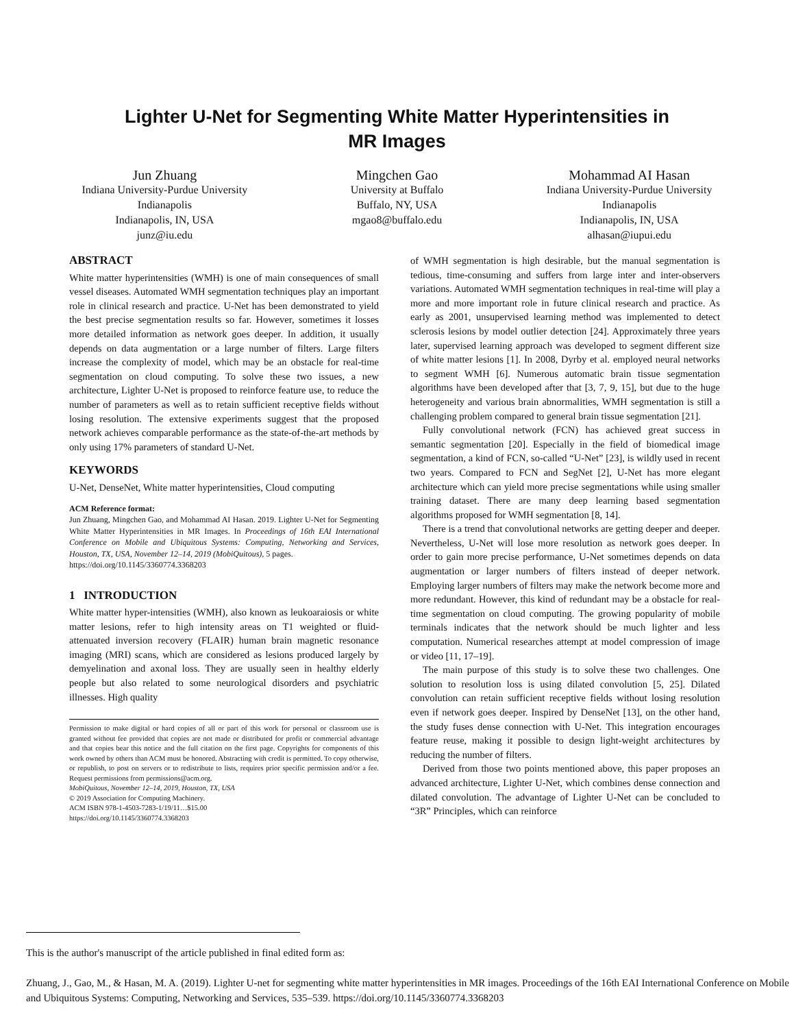Lighter U-Net for Segmenting White Matter Hyperintensities in
MR Images
Jun Zhuang
Indiana University-Purdue University
Indianapolis
Indianapolis, IN, USA
junz@iu.edu
Mingchen Gao
University at Buffalo
Buffalo, NY, USA
mgao8@buffalo.edu
Mohammad AI Hasan
Indiana University-Purdue University
Indianapolis
Indianapolis, IN, USA
alhasan@iupui.edu
ABSTRACT
White matter hyperintensities (WMH) is one of main consequences of small vessel diseases. Automated WMH segmentation techniques play an important role in clinical research and practice. U-Net has been demonstrated to yield the best precise segmentation results so far. However, sometimes it losses more detailed information as network goes deeper. In addition, it usually depends on data augmentation or a large number of filters. Large filters increase the complexity of model, which may be an obstacle for real-time segmentation on cloud computing. To solve these two issues, a new architecture, Lighter U-Net is proposed to reinforce feature use, to reduce the number of parameters as well as to retain sufficient receptive fields without losing resolution. The extensive experiments suggest that the proposed network achieves comparable performance as the state-of-the-art methods by only using 17% parameters of standard U-Net.
KEYWORDS
U-Net, DenseNet, White matter hyperintensities, Cloud computing
ACM Reference format:
Jun Zhuang, Mingchen Gao, and Mohammad AI Hasan. 2019. Lighter U-Net for Segmenting White Matter Hyperintensities in MR Images. In Proceedings of 16th EAI International Conference on Mobile and Ubiquitous Systems: Computing, Networking and Services, Houston, TX, USA, November 12–14, 2019 (MobiQuitous), 5 pages.
https://doi.org/10.1145/3360774.3368203
1 INTRODUCTION
White matter hyper-intensities (WMH), also known as leukoaraiosis or white matter lesions, refer to high intensity areas on T1 weighted or fluid-attenuated inversion recovery (FLAIR) human brain magnetic resonance imaging (MRI) scans, which are considered as lesions produced largely by demyelination and axonal loss. They are usually seen in healthy elderly people but also related to some neurological disorders and psychiatric illnesses. High quality
Permission to make digital or hard copies of all or part of this work for personal or classroom use is granted without fee provided that copies are not made or distributed for profit or commercial advantage and that copies bear this notice and the full citation on the first page. Copyrights for components of this work owned by others than ACM must be honored. Abstracting with credit is permitted. To copy otherwise, or republish, to post on servers or to redistribute to lists, requires prior specific permission and/or a fee. Request permissions from permissions@acm.org.
MobiQuitous, November 12–14, 2019, Houston, TX, USA
© 2019 Association for Computing Machinery.
ACM ISBN 978-1-4503-7283-1/19/11…$15.00
https://doi.org/10.1145/3360774.3368203
of WMH segmentation is high desirable, but the manual segmentation is tedious, time-consuming and suffers from large inter and inter-observers variations. Automated WMH segmentation techniques in real-time will play a more and more important role in future clinical research and practice. As early as 2001, unsupervised learning method was implemented to detect sclerosis lesions by model outlier detection [24]. Approximately three years later, supervised learning approach was developed to segment different size of white matter lesions [1]. In 2008, Dyrby et al. employed neural networks to segment WMH [6]. Numerous automatic brain tissue segmentation algorithms have been developed after that [3, 7, 9, 15], but due to the huge heterogeneity and various brain abnormalities, WMH segmentation is still a challenging problem compared to general brain tissue segmentation [21].
Fully convolutional network (FCN) has achieved great success in semantic segmentation [20]. Especially in the field of biomedical image segmentation, a kind of FCN, so-called “U-Net” [23], is wildly used in recent two years. Compared to FCN and SegNet [2], U-Net has more elegant architecture which can yield more precise segmentations while using smaller training dataset. There are many deep learning based segmentation algorithms proposed for WMH segmentation [8, 14].
There is a trend that convolutional networks are getting deeper and deeper. Nevertheless, U-Net will lose more resolution as network goes deeper. In order to gain more precise performance, U-Net sometimes depends on data augmentation or larger numbers of filters instead of deeper network. Employing larger numbers of filters may make the network become more and more redundant. However, this kind of redundant may be a obstacle for real-time segmentation on cloud computing. The growing popularity of mobile terminals indicates that the network should be much lighter and less computation. Numerical researches attempt at model compression of image or video [11, 17–19].
The main purpose of this study is to solve these two challenges. One solution to resolution loss is using dilated convolution [5, 25]. Dilated convolution can retain sufficient receptive fields without losing resolution even if network goes deeper. Inspired by DenseNet [13], on the other hand, the study fuses dense connection with U-Net. This integration encourages feature reuse, making it possible to design light-weight architectures by reducing the number of filters.
Derived from those two points mentioned above, this paper proposes an advanced architecture, Lighter U-Net, which combines dense connection and dilated convolution. The advantage of Lighter U-Net can be concluded to “3R” Principles, which can reinforce
This is the author's manuscript of the article published in final edited form as:
Zhuang, J., Gao, M., & Hasan, M. A. (2019). Lighter U-net for segmenting white matter hyperintensities in MR images. Proceedings of the 16th EAI International Conference on Mobile and Ubiquitous Systems: Computing, Networking and Services, 535–539. https://doi.org/10.1145/3360774.3368203